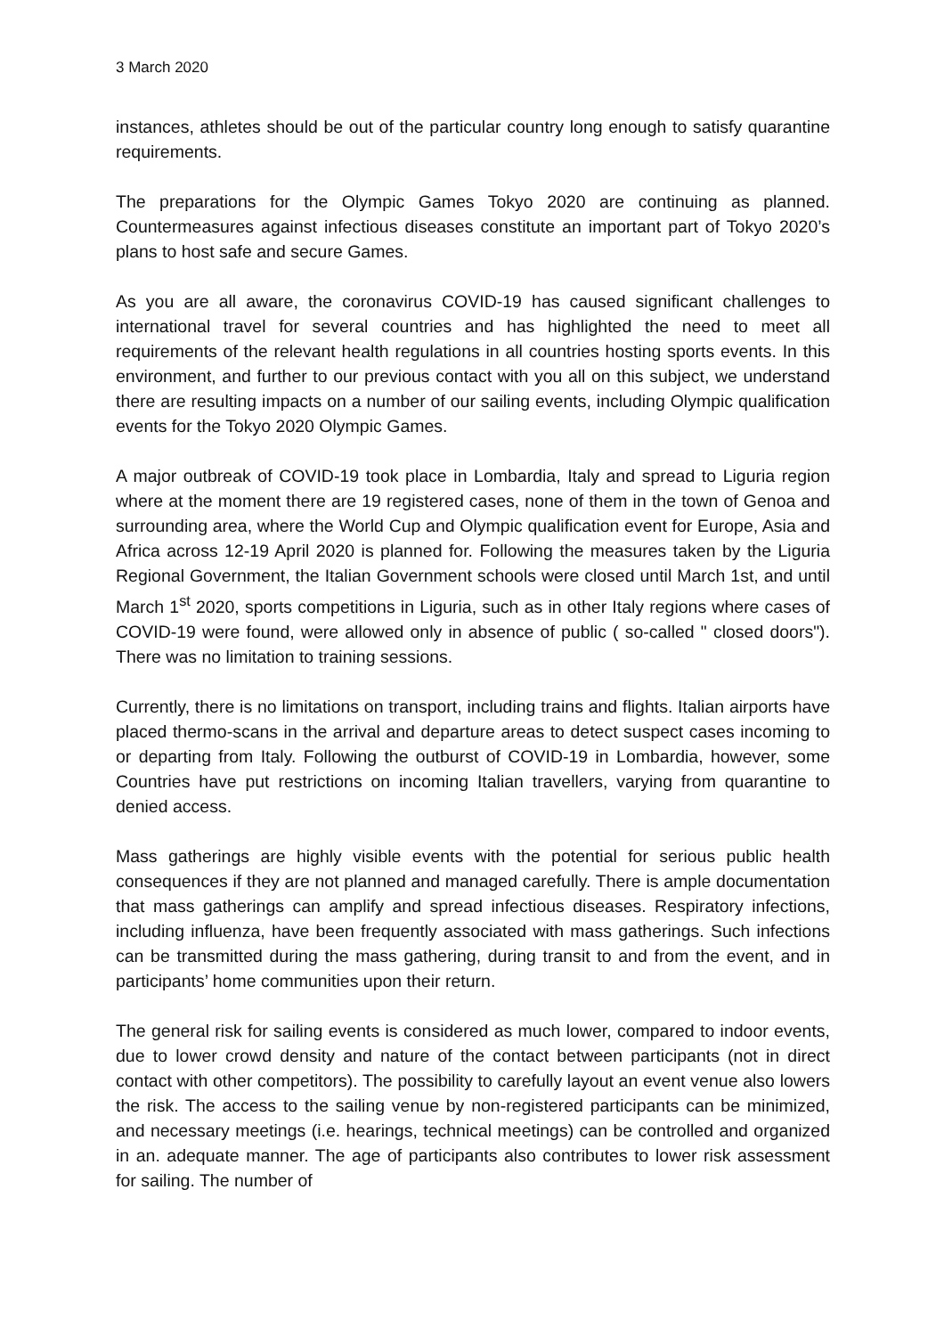3 March 2020
instances, athletes should be out of the particular country long enough to satisfy quarantine requirements.
The preparations for the Olympic Games Tokyo 2020 are continuing as planned. Countermeasures against infectious diseases constitute an important part of Tokyo 2020’s plans to host safe and secure Games.
As you are all aware, the coronavirus COVID-19 has caused significant challenges to international travel for several countries and has highlighted the need to meet all requirements of the relevant health regulations in all countries hosting sports events. In this environment, and further to our previous contact with you all on this subject, we understand there are resulting impacts on a number of our sailing events, including Olympic qualification events for the Tokyo 2020 Olympic Games.
A major outbreak of COVID-19 took place in Lombardia, Italy and spread to Liguria region where at the moment there are 19 registered cases, none of them in the town of Genoa and surrounding area, where the World Cup and Olympic qualification event for Europe, Asia and Africa across 12-19 April 2020 is planned for. Following the measures taken by the Liguria Regional Government, the Italian Government schools were closed until March 1st, and until March 1<sup>st</sup> 2020, sports competitions in Liguria, such as in other Italy regions where cases of COVID-19 were found, were allowed only in absence of public ( so-called " closed doors"). There was no limitation to training sessions.
Currently, there is no limitations on transport, including trains and flights. Italian airports have placed thermo-scans in the arrival and departure areas to detect suspect cases incoming to or departing from Italy. Following the outburst of COVID-19 in Lombardia, however, some Countries have put restrictions on incoming Italian travellers, varying from quarantine to denied access.
Mass gatherings are highly visible events with the potential for serious public health consequences if they are not planned and managed carefully. There is ample documentation that mass gatherings can amplify and spread infectious diseases. Respiratory infections, including influenza, have been frequently associated with mass gatherings. Such infections can be transmitted during the mass gathering, during transit to and from the event, and in participants’ home communities upon their return.
The general risk for sailing events is considered as much lower, compared to indoor events, due to lower crowd density and nature of the contact between participants (not in direct contact with other competitors). The possibility to carefully layout an event venue also lowers the risk. The access to the sailing venue by non-registered participants can be minimized, and necessary meetings (i.e. hearings, technical meetings) can be controlled and organized in an. adequate manner. The age of participants also contributes to lower risk assessment for sailing. The number of